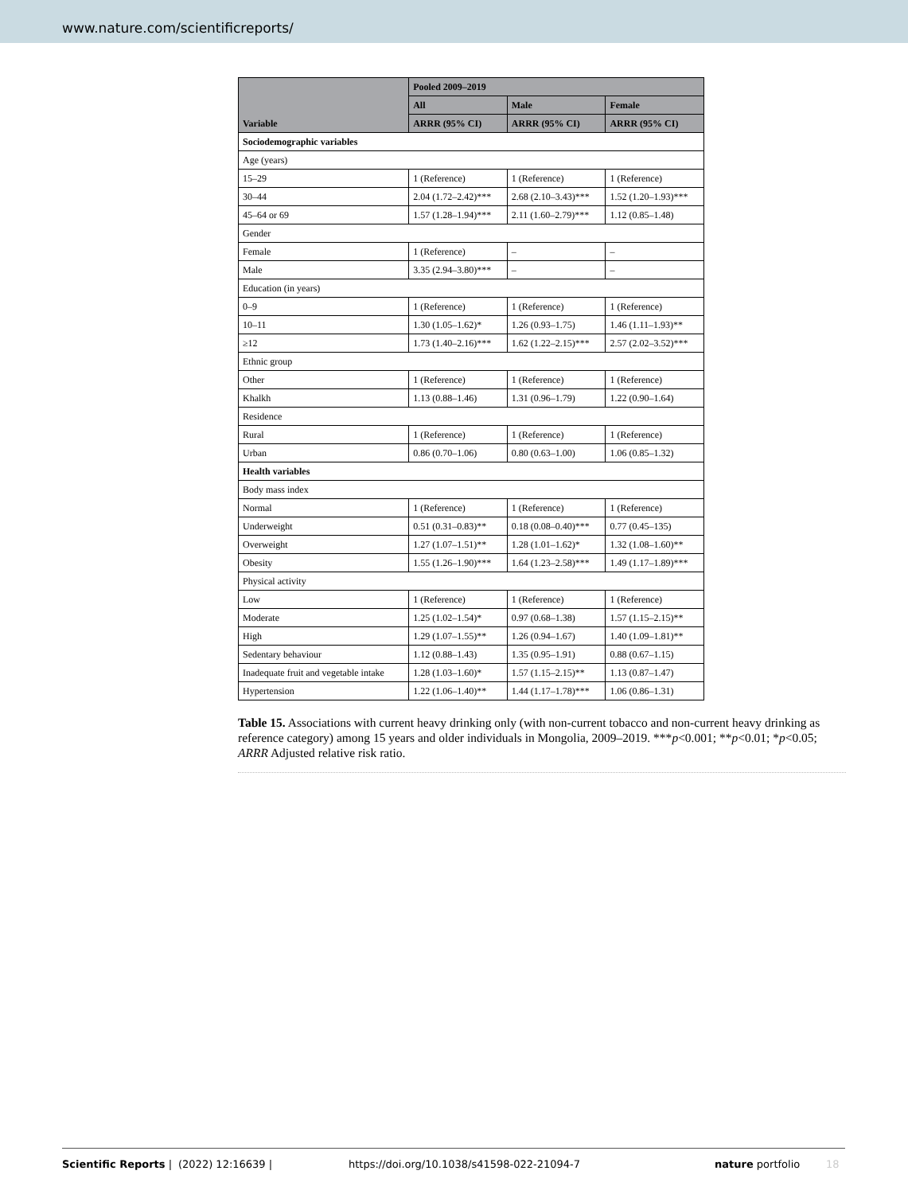www.nature.com/scientificreports/
| Variable | Pooled 2009–2019 | | |
| --- | --- | --- | --- |
| | All | Male | Female |
| | ARRR (95% CI) | ARRR (95% CI) | ARRR (95% CI) |
| Sociodemographic variables | | | |
| Age (years) | | | |
| 15–29 | 1 (Reference) | 1 (Reference) | 1 (Reference) |
| 30–44 | 2.04 (1.72–2.42)*** | 2.68 (2.10–3.43)*** | 1.52 (1.20–1.93)*** |
| 45–64 or 69 | 1.57 (1.28–1.94)*** | 2.11 (1.60–2.79)*** | 1.12 (0.85–1.48) |
| Gender | | | |
| Female | 1 (Reference) | – | – |
| Male | 3.35 (2.94–3.80)*** | – | – |
| Education (in years) | | | |
| 0–9 | 1 (Reference) | 1 (Reference) | 1 (Reference) |
| 10–11 | 1.30 (1.05–1.62)* | 1.26 (0.93–1.75) | 1.46 (1.11–1.93)** |
| ≥12 | 1.73 (1.40–2.16)*** | 1.62 (1.22–2.15)*** | 2.57 (2.02–3.52)*** |
| Ethnic group | | | |
| Other | 1 (Reference) | 1 (Reference) | 1 (Reference) |
| Khalkh | 1.13 (0.88–1.46) | 1.31 (0.96–1.79) | 1.22 (0.90–1.64) |
| Residence | | | |
| Rural | 1 (Reference) | 1 (Reference) | 1 (Reference) |
| Urban | 0.86 (0.70–1.06) | 0.80 (0.63–1.00) | 1.06 (0.85–1.32) |
| Health variables | | | |
| Body mass index | | | |
| Normal | 1 (Reference) | 1 (Reference) | 1 (Reference) |
| Underweight | 0.51 (0.31–0.83)** | 0.18 (0.08–0.40)*** | 0.77 (0.45–135) |
| Overweight | 1.27 (1.07–1.51)** | 1.28 (1.01–1.62)* | 1.32 (1.08–1.60)** |
| Obesity | 1.55 (1.26–1.90)*** | 1.64 (1.23–2.58)*** | 1.49 (1.17–1.89)*** |
| Physical activity | | | |
| Low | 1 (Reference) | 1 (Reference) | 1 (Reference) |
| Moderate | 1.25 (1.02–1.54)* | 0.97 (0.68–1.38) | 1.57 (1.15–2.15)** |
| High | 1.29 (1.07–1.55)** | 1.26 (0.94–1.67) | 1.40 (1.09–1.81)** |
| Sedentary behaviour | 1.12 (0.88–1.43) | 1.35 (0.95–1.91) | 0.88 (0.67–1.15) |
| Inadequate fruit and vegetable intake | 1.28 (1.03–1.60)* | 1.57 (1.15–2.15)** | 1.13 (0.87–1.47) |
| Hypertension | 1.22 (1.06–1.40)** | 1.44 (1.17–1.78)*** | 1.06 (0.86–1.31) |
Table 15. Associations with current heavy drinking only (with non-current tobacco and non-current heavy drinking as reference category) among 15 years and older individuals in Mongolia, 2009–2019. ***p<0.001; **p<0.01; *p<0.05; ARRR Adjusted relative risk ratio.
Scientific Reports | (2022) 12:16639 | https://doi.org/10.1038/s41598-022-21094-7 nature portfolio 18